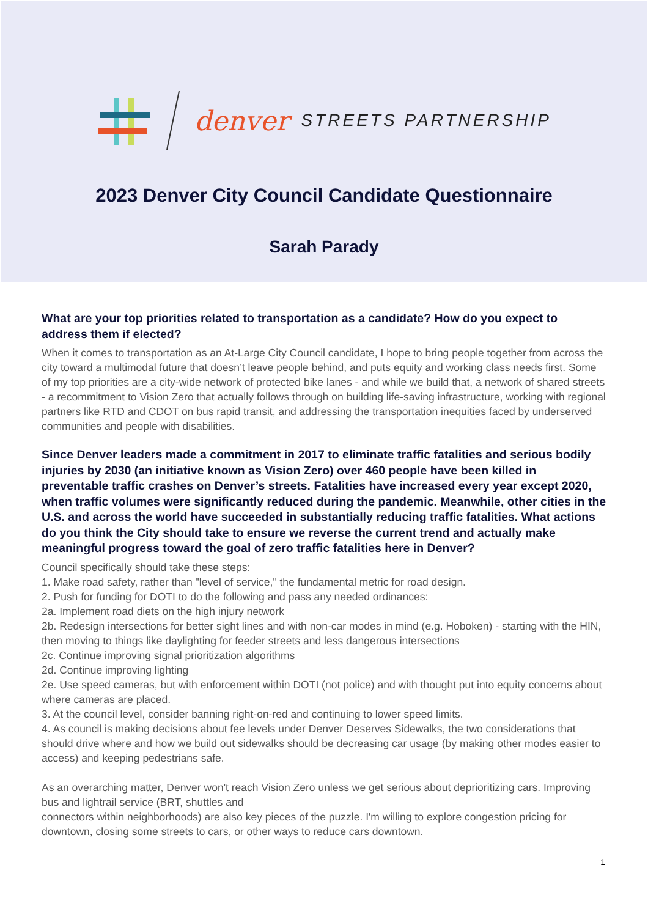denver STREETS PARTNERSHIP
2023 Denver City Council Candidate Questionnaire
Sarah Parady
What are your top priorities related to transportation as a candidate? How do you expect to address them if elected?
When it comes to transportation as an At-Large City Council candidate, I hope to bring people together from across the city toward a multimodal future that doesn’t leave people behind, and puts equity and working class needs first. Some of my top priorities are a city-wide network of protected bike lanes - and while we build that, a network of shared streets - a recommitment to Vision Zero that actually follows through on building life-saving infrastructure, working with regional partners like RTD and CDOT on bus rapid transit, and addressing the transportation inequities faced by underserved communities and people with disabilities.
Since Denver leaders made a commitment in 2017 to eliminate traffic fatalities and serious bodily injuries by 2030 (an initiative known as Vision Zero) over 460 people have been killed in preventable traffic crashes on Denver’s streets. Fatalities have increased every year except 2020, when traffic volumes were significantly reduced during the pandemic. Meanwhile, other cities in the U.S. and across the world have succeeded in substantially reducing traffic fatalities. What actions do you think the City should take to ensure we reverse the current trend and actually make meaningful progress toward the goal of zero traffic fatalities here in Denver?
Council specifically should take these steps:
1. Make road safety, rather than "level of service," the fundamental metric for road design.
2. Push for funding for DOTI to do the following and pass any needed ordinances:
2a. Implement road diets on the high injury network
2b. Redesign intersections for better sight lines and with non-car modes in mind (e.g. Hoboken) - starting with the HIN, then moving to things like daylighting for feeder streets and less dangerous intersections
2c. Continue improving signal prioritization algorithms
2d. Continue improving lighting
2e. Use speed cameras, but with enforcement within DOTI (not police) and with thought put into equity concerns about where cameras are placed.
3. At the council level, consider banning right-on-red and continuing to lower speed limits.
4. As council is making decisions about fee levels under Denver Deserves Sidewalks, the two considerations that should drive where and how we build out sidewalks should be decreasing car usage (by making other modes easier to access) and keeping pedestrians safe.
As an overarching matter, Denver won't reach Vision Zero unless we get serious about deprioritizing cars. Improving bus and lightrail service (BRT, shuttles and
connectors within neighborhoods) are also key pieces of the puzzle. I'm willing to explore congestion pricing for downtown, closing some streets to cars, or other ways to reduce cars downtown.
1